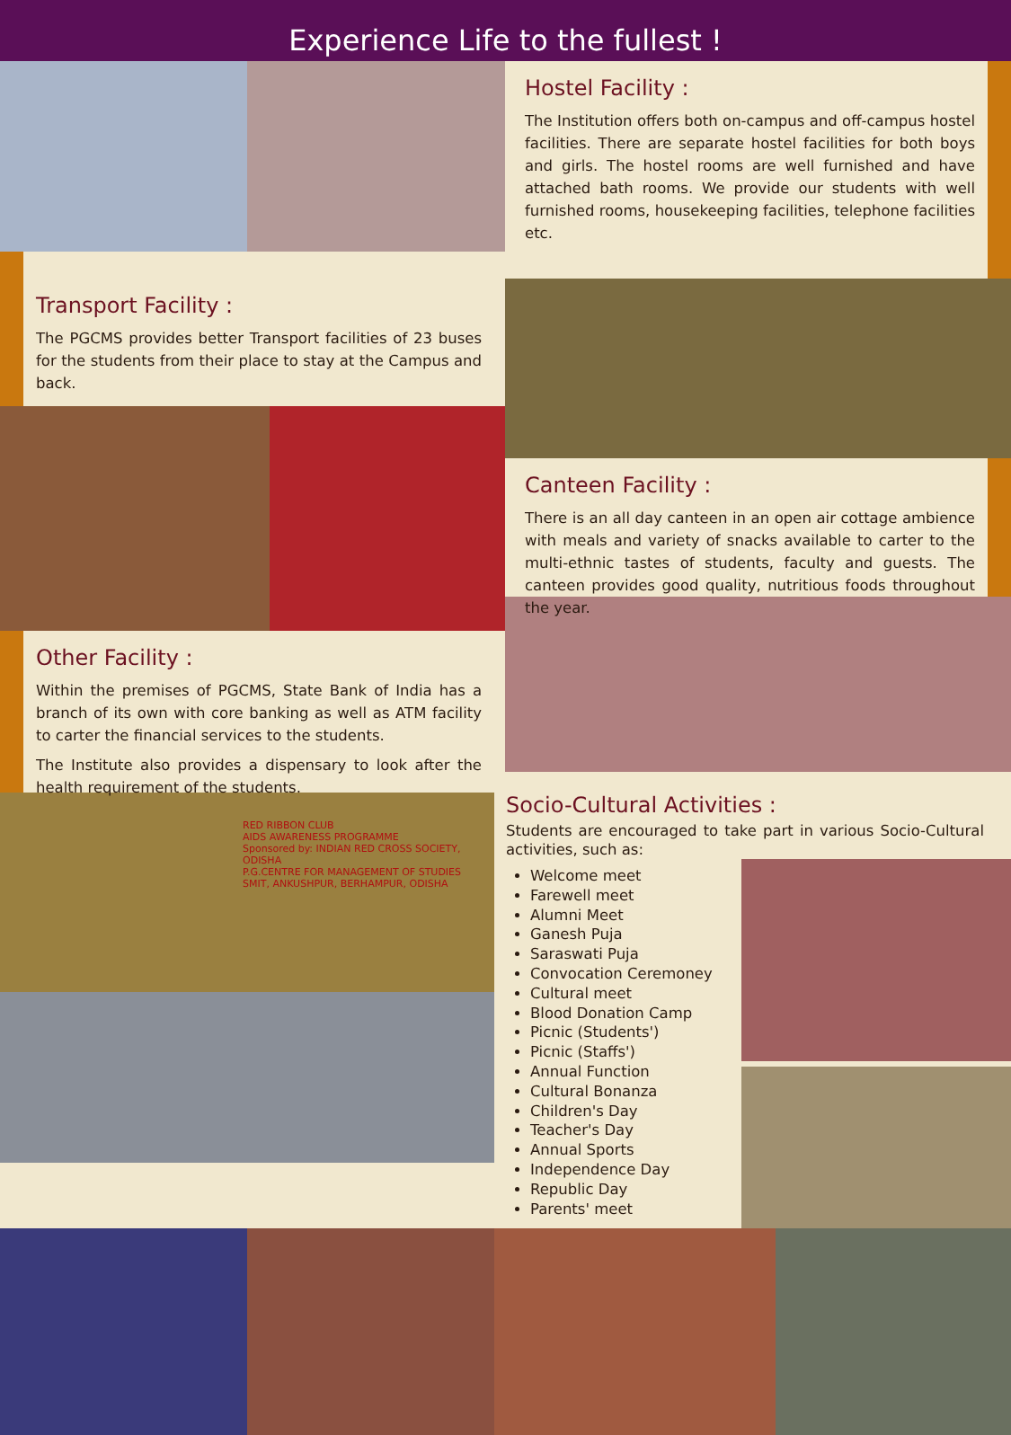Experience Life to the fullest !
Transport Facility :
The PGCMS provides better Transport facilities of 23 buses for the students from their place to stay at the Campus and back.
Other Facility :
Within the premises of PGCMS, State Bank of India has a branch of its own with core banking as well as ATM facility to carter the financial services to the students.
The Institute also provides a dispensary to look after the health requirement of the students.
Hostel Facility :
The Institution offers both on-campus and off-campus hostel facilities. There are separate hostel facilities for both boys and girls. The hostel rooms are well furnished and have attached bath rooms. We provide our students with well furnished rooms, housekeeping facilities, telephone facilities etc.
Canteen Facility :
There is an all day canteen in an open air cottage ambience with meals and variety of snacks available to carter to the multi-ethnic tastes of students, faculty and guests. The canteen provides good quality, nutritious foods throughout the year.
RED RIBBON CLUB
AIDS AWARENESS PROGRAMME
Sponsored by: INDIAN RED CROSS SOCIETY, ODISHA
P.G.CENTRE FOR MANAGEMENT OF STUDIES
SMIT, ANKUSHPUR, BERHAMPUR, ODISHA
Socio-Cultural Activities :
Students are encouraged to take part in various Socio-Cultural activities, such as:
Welcome meet
Farewell meet
Alumni Meet
Ganesh Puja
Saraswati Puja
Convocation Ceremoney
Cultural meet
Blood Donation Camp
Picnic (Students')
Picnic (Staffs')
Annual Function
Cultural Bonanza
Children's Day
Teacher's Day
Annual Sports
Independence Day
Republic Day
Parents' meet